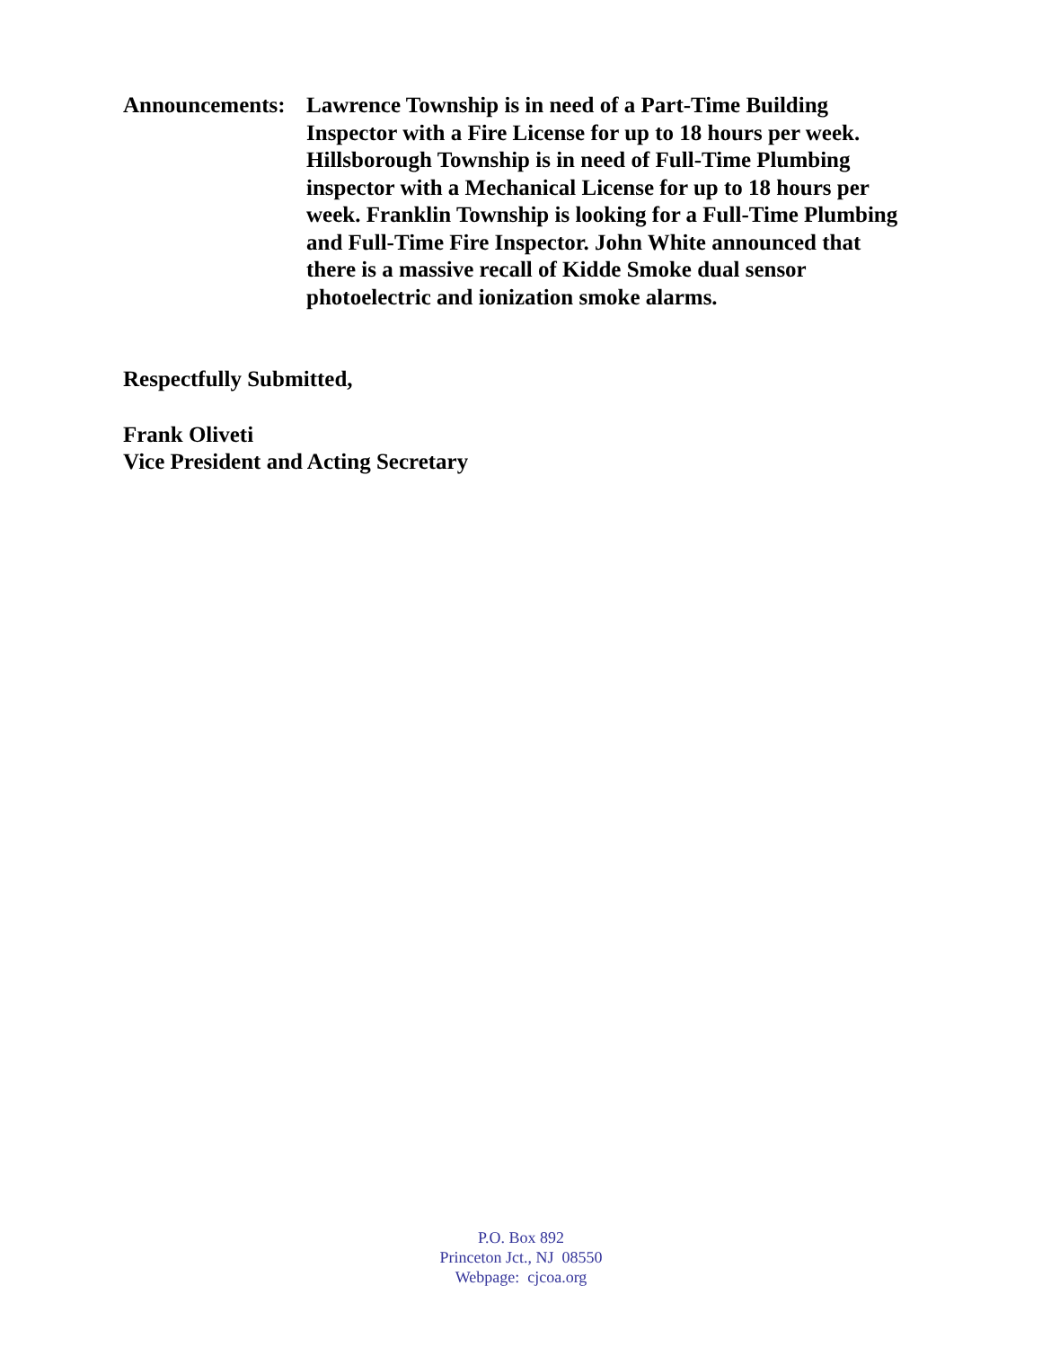Announcements:
Lawrence Township is in need of a Part-Time Building Inspector with a Fire License for up to 18 hours per week. Hillsborough Township is in need of Full-Time Plumbing inspector with a Mechanical License for up to 18 hours per week. Franklin Township is looking for a Full-Time Plumbing and Full-Time Fire Inspector. John White announced that there is a massive recall of Kidde Smoke dual sensor photoelectric and ionization smoke alarms.
Respectfully Submitted,
Frank Oliveti
Vice President and Acting Secretary
P.O. Box 892
Princeton Jct., NJ 08550
Webpage: cjcoa.org